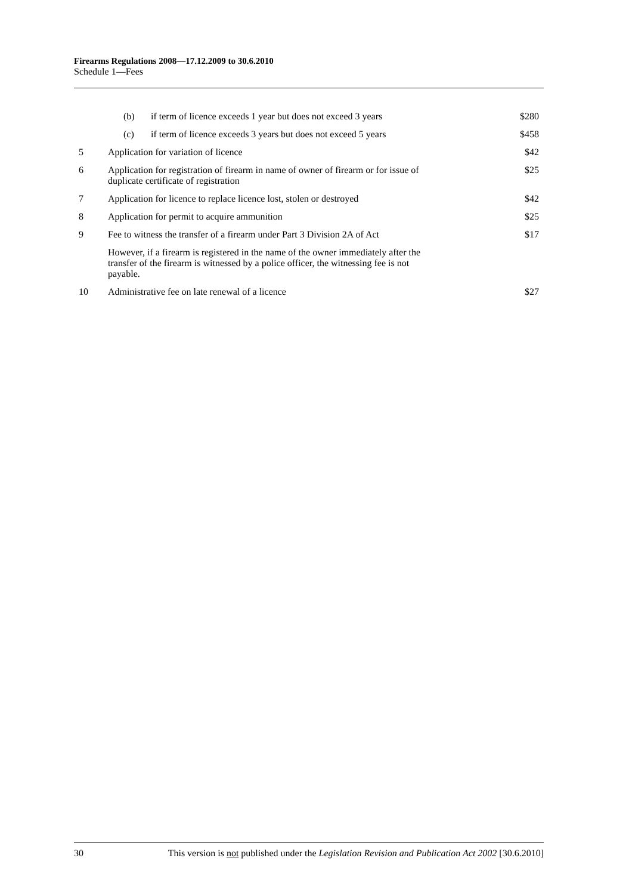Firearms Regulations 2008—17.12.2009 to 30.6.2010
Schedule 1—Fees
| | (b) if term of licence exceeds 1 year but does not exceed 3 years | $280 |
| | (c) if term of licence exceeds 3 years but does not exceed 5 years | $458 |
| 5 | Application for variation of licence | $42 |
| 6 | Application for registration of firearm in name of owner of firearm or for issue of duplicate certificate of registration | $25 |
| 7 | Application for licence to replace licence lost, stolen or destroyed | $42 |
| 8 | Application for permit to acquire ammunition | $25 |
| 9 | Fee to witness the transfer of a firearm under Part 3 Division 2A of Act | $17 |
| | However, if a firearm is registered in the name of the owner immediately after the transfer of the firearm is witnessed by a police officer, the witnessing fee is not payable. | |
| 10 | Administrative fee on late renewal of a licence | $27 |
30 This version is not published under the Legislation Revision and Publication Act 2002 [30.6.2010]